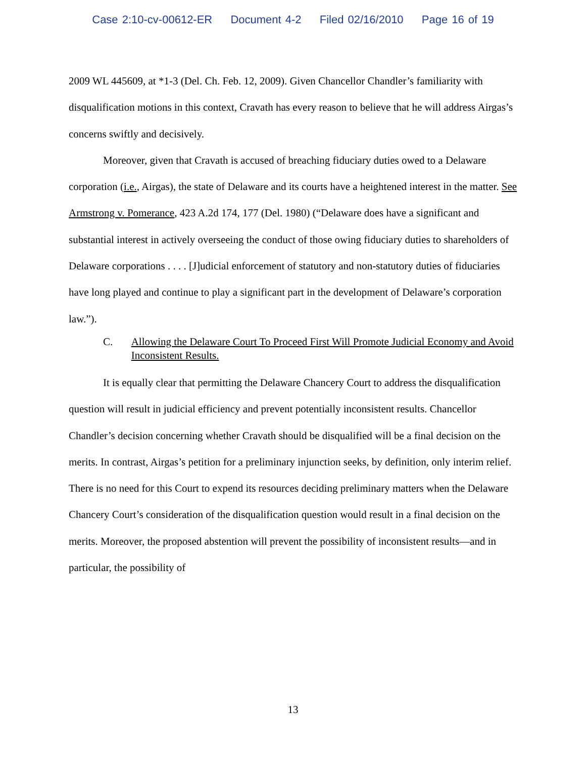Case 2:10-cv-00612-ER Document 4-2 Filed 02/16/2010 Page 16 of 19
2009 WL 445609, at *1-3 (Del. Ch. Feb. 12, 2009). Given Chancellor Chandler’s familiarity with disqualification motions in this context, Cravath has every reason to believe that he will address Airgas’s concerns swiftly and decisively.
Moreover, given that Cravath is accused of breaching fiduciary duties owed to a Delaware corporation (i.e., Airgas), the state of Delaware and its courts have a heightened interest in the matter. See Armstrong v. Pomerance, 423 A.2d 174, 177 (Del. 1980) (“Delaware does have a significant and substantial interest in actively overseeing the conduct of those owing fiduciary duties to shareholders of Delaware corporations . . . . [J]udicial enforcement of statutory and non-statutory duties of fiduciaries have long played and continue to play a significant part in the development of Delaware’s corporation law.”).
C. Allowing the Delaware Court To Proceed First Will Promote Judicial Economy and Avoid Inconsistent Results.
It is equally clear that permitting the Delaware Chancery Court to address the disqualification question will result in judicial efficiency and prevent potentially inconsistent results. Chancellor Chandler’s decision concerning whether Cravath should be disqualified will be a final decision on the merits. In contrast, Airgas’s petition for a preliminary injunction seeks, by definition, only interim relief. There is no need for this Court to expend its resources deciding preliminary matters when the Delaware Chancery Court’s consideration of the disqualification question would result in a final decision on the merits. Moreover, the proposed abstention will prevent the possibility of inconsistent results—and in particular, the possibility of
13